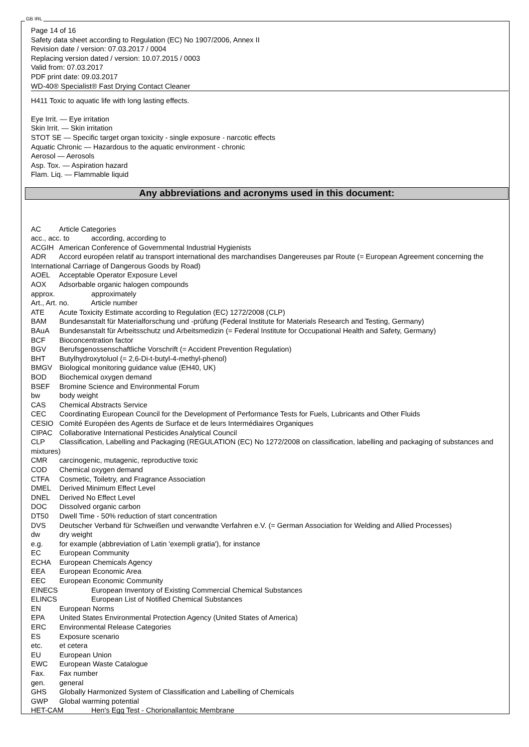GB IRL
Page 14 of 16
Safety data sheet according to Regulation (EC) No 1907/2006, Annex II
Revision date / version: 07.03.2017 / 0004
Replacing version dated / version: 10.07.2015 / 0003
Valid from: 07.03.2017
PDF print date: 09.03.2017
WD-40® Specialist® Fast Drying Contact Cleaner
H411 Toxic to aquatic life with long lasting effects.
Eye Irrit. — Eye irritation
Skin Irrit. — Skin irritation
STOT SE — Specific target organ toxicity - single exposure - narcotic effects
Aquatic Chronic — Hazardous to the aquatic environment - chronic
Aerosol — Aerosols
Asp. Tox. — Aspiration hazard
Flam. Liq. — Flammable liquid
Any abbreviations and acronyms used in this document:
AC Article Categories
acc., acc. to according, according to
ACGIH American Conference of Governmental Industrial Hygienists
ADR Accord européen relatif au transport international des marchandises Dangereuses par Route (= European Agreement concerning the International Carriage of Dangerous Goods by Road)
AOEL Acceptable Operator Exposure Level
AOX Adsorbable organic halogen compounds
approx. approximately
Art., Art. no. Article number
ATE Acute Toxicity Estimate according to Regulation (EC) 1272/2008 (CLP)
BAM Bundesanstalt für Materialforschung und -prüfung (Federal Institute for Materials Research and Testing, Germany)
BAuA Bundesanstalt für Arbeitsschutz und Arbeitsmedizin (= Federal Institute for Occupational Health and Safety, Germany)
BCF Bioconcentration factor
BGV Berufsgenossenschaftliche Vorschrift (= Accident Prevention Regulation)
BHT Butylhydroxytoluol (= 2,6-Di-t-butyl-4-methyl-phenol)
BMGV Biological monitoring guidance value (EH40, UK)
BOD Biochemical oxygen demand
BSEF Bromine Science and Environmental Forum
bw body weight
CAS Chemical Abstracts Service
CEC Coordinating European Council for the Development of Performance Tests for Fuels, Lubricants and Other Fluids
CESIO Comité Européen des Agents de Surface et de leurs Intermédiaires Organiques
CIPAC Collaborative International Pesticides Analytical Council
CLP Classification, Labelling and Packaging (REGULATION (EC) No 1272/2008 on classification, labelling and packaging of substances and mixtures)
CMR carcinogenic, mutagenic, reproductive toxic
COD Chemical oxygen demand
CTFA Cosmetic, Toiletry, and Fragrance Association
DMEL Derived Minimum Effect Level
DNEL Derived No Effect Level
DOC Dissolved organic carbon
DT50 Dwell Time - 50% reduction of start concentration
DVS Deutscher Verband für Schweißen und verwandte Verfahren e.V. (= German Association for Welding and Allied Processes)
dw dry weight
e.g. for example (abbreviation of Latin 'exempli gratia'), for instance
EC European Community
ECHA European Chemicals Agency
EEA European Economic Area
EEC European Economic Community
EINECS European Inventory of Existing Commercial Chemical Substances
ELINCS European List of Notified Chemical Substances
EN European Norms
EPA United States Environmental Protection Agency (United States of America)
ERC Environmental Release Categories
ES Exposure scenario
etc. et cetera
EU European Union
EWC European Waste Catalogue
Fax. Fax number
gen. general
GHS Globally Harmonized System of Classification and Labelling of Chemicals
GWP Global warming potential
HET-CAM Hen's Egg Test - Chorionallantoic Membrane